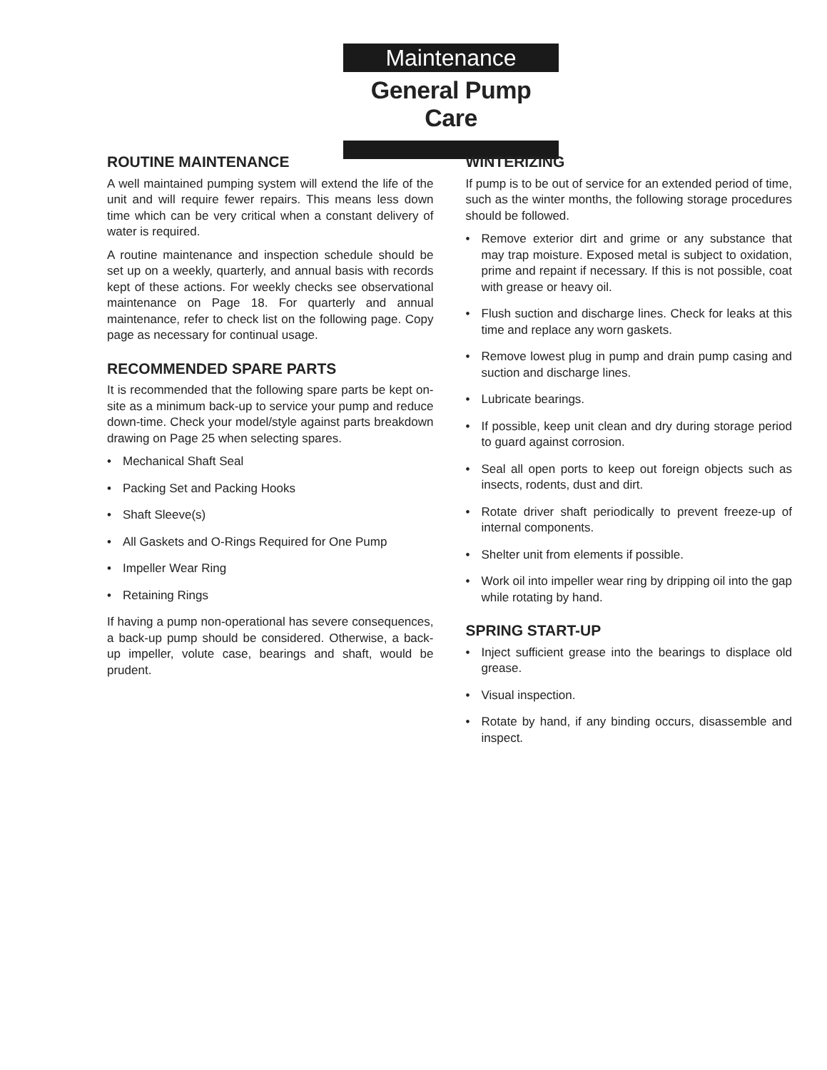Maintenance
General Pump Care
ROUTINE MAINTENANCE
A well maintained pumping system will extend the life of the unit and will require fewer repairs. This means less down time which can be very critical when a constant delivery of water is required.
A routine maintenance and inspection schedule should be set up on a weekly, quarterly, and annual basis with records kept of these actions. For weekly checks see observational maintenance on Page 18. For quarterly and annual maintenance, refer to check list on the following page. Copy page as necessary for continual usage.
RECOMMENDED SPARE PARTS
It is recommended that the following spare parts be kept on-site as a minimum back-up to service your pump and reduce down-time. Check your model/style against parts breakdown drawing on Page 25 when selecting spares.
• Mechanical Shaft Seal
• Packing Set and Packing Hooks
• Shaft Sleeve(s)
• All Gaskets and O-Rings Required for One Pump
• Impeller Wear Ring
• Retaining Rings
If having a pump non-operational has severe consequences, a back-up pump should be considered. Otherwise, a back-up impeller, volute case, bearings and shaft, would be prudent.
WINTERIZING
If pump is to be out of service for an extended period of time, such as the winter months, the following storage procedures should be followed.
• Remove exterior dirt and grime or any substance that may trap moisture. Exposed metal is subject to oxidation, prime and repaint if necessary. If this is not possible, coat with grease or heavy oil.
• Flush suction and discharge lines. Check for leaks at this time and replace any worn gaskets.
• Remove lowest plug in pump and drain pump casing and suction and discharge lines.
• Lubricate bearings.
• If possible, keep unit clean and dry during storage period to guard against corrosion.
• Seal all open ports to keep out foreign objects such as insects, rodents, dust and dirt.
• Rotate driver shaft periodically to prevent freeze-up of internal components.
• Shelter unit from elements if possible.
• Work oil into impeller wear ring by dripping oil into the gap while rotating by hand.
SPRING START-UP
• Inject sufficient grease into the bearings to displace old grease.
• Visual inspection.
• Rotate by hand, if any binding occurs, disassemble and inspect.